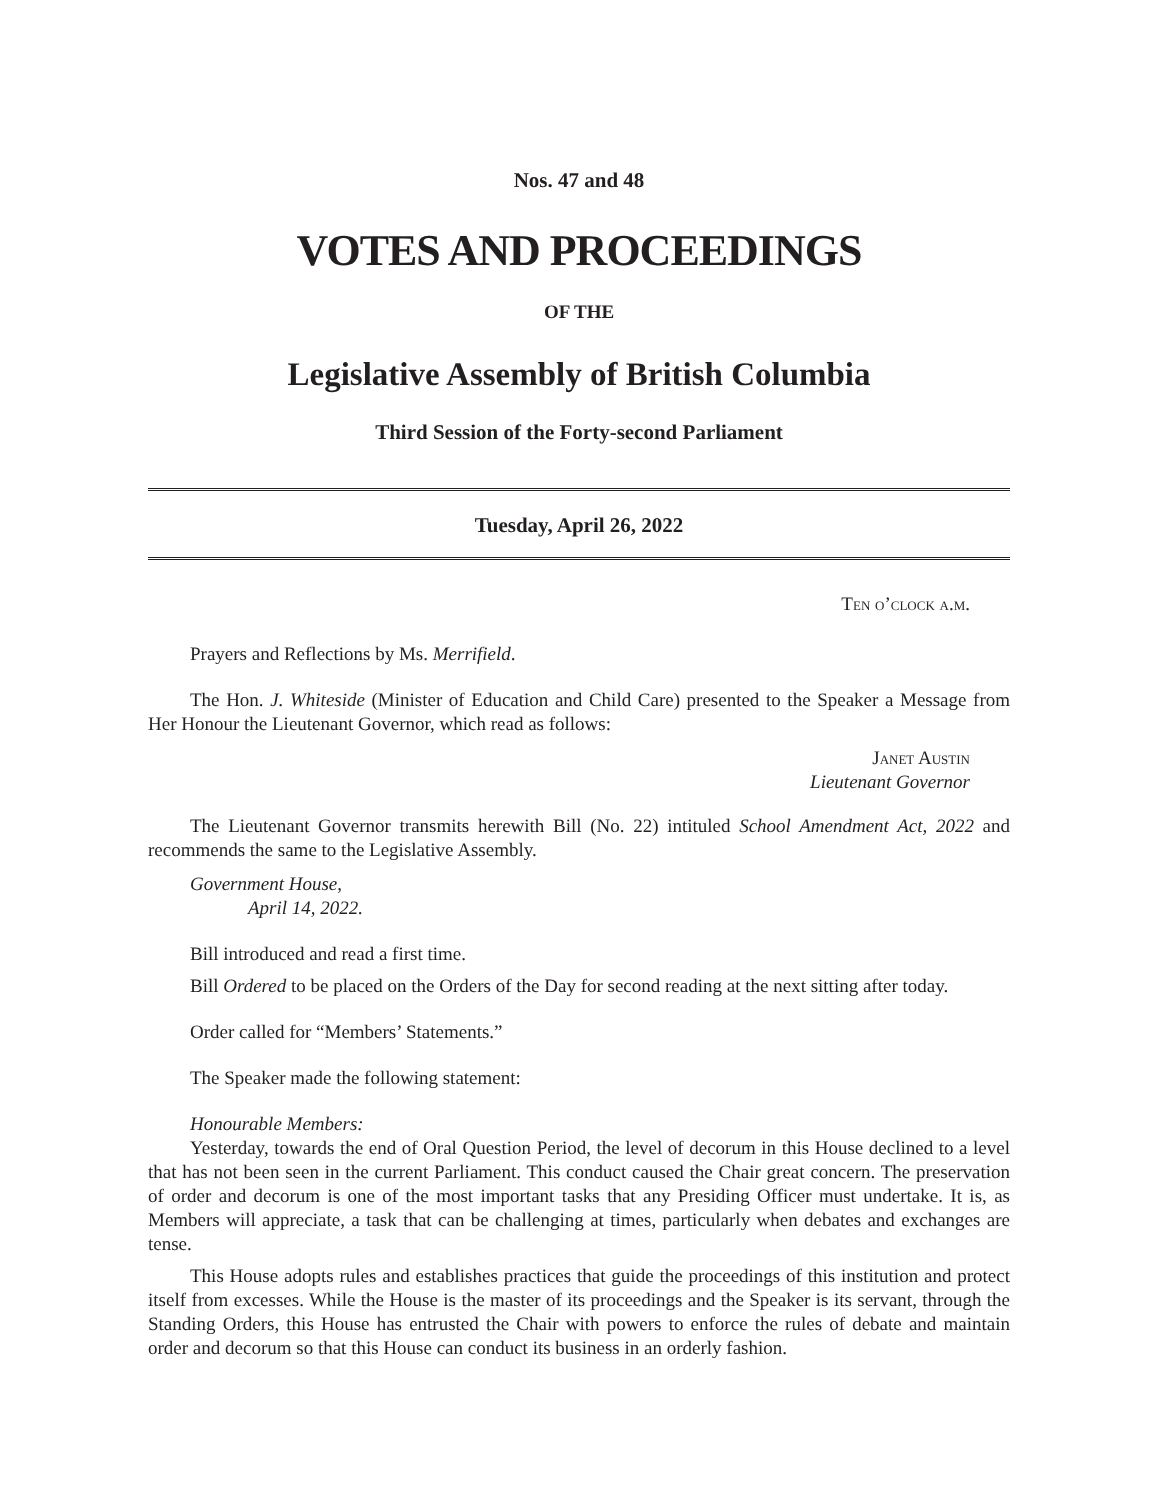Nos. 47 and 48
VOTES AND PROCEEDINGS
OF THE
Legislative Assembly of British Columbia
Third Session of the Forty-second Parliament
Tuesday, April 26, 2022
Ten o’clock a.m.
Prayers and Reflections by Ms. Merrifield.
The Hon. J. Whiteside (Minister of Education and Child Care) presented to the Speaker a Message from Her Honour the Lieutenant Governor, which read as follows:
Janet Austin
Lieutenant Governor
The Lieutenant Governor transmits herewith Bill (No. 22) intituled School Amendment Act, 2022 and recommends the same to the Legislative Assembly.
Government House,
April 14, 2022.
Bill introduced and read a first time.
Bill Ordered to be placed on the Orders of the Day for second reading at the next sitting after today.
Order called for “Members’ Statements.”
The Speaker made the following statement:
Honourable Members:
Yesterday, towards the end of Oral Question Period, the level of decorum in this House declined to a level that has not been seen in the current Parliament. This conduct caused the Chair great concern. The preservation of order and decorum is one of the most important tasks that any Presiding Officer must undertake. It is, as Members will appreciate, a task that can be challenging at times, particularly when debates and exchanges are tense.
This House adopts rules and establishes practices that guide the proceedings of this institution and protect itself from excesses. While the House is the master of its proceedings and the Speaker is its servant, through the Standing Orders, this House has entrusted the Chair with powers to enforce the rules of debate and maintain order and decorum so that this House can conduct its business in an orderly fashion.